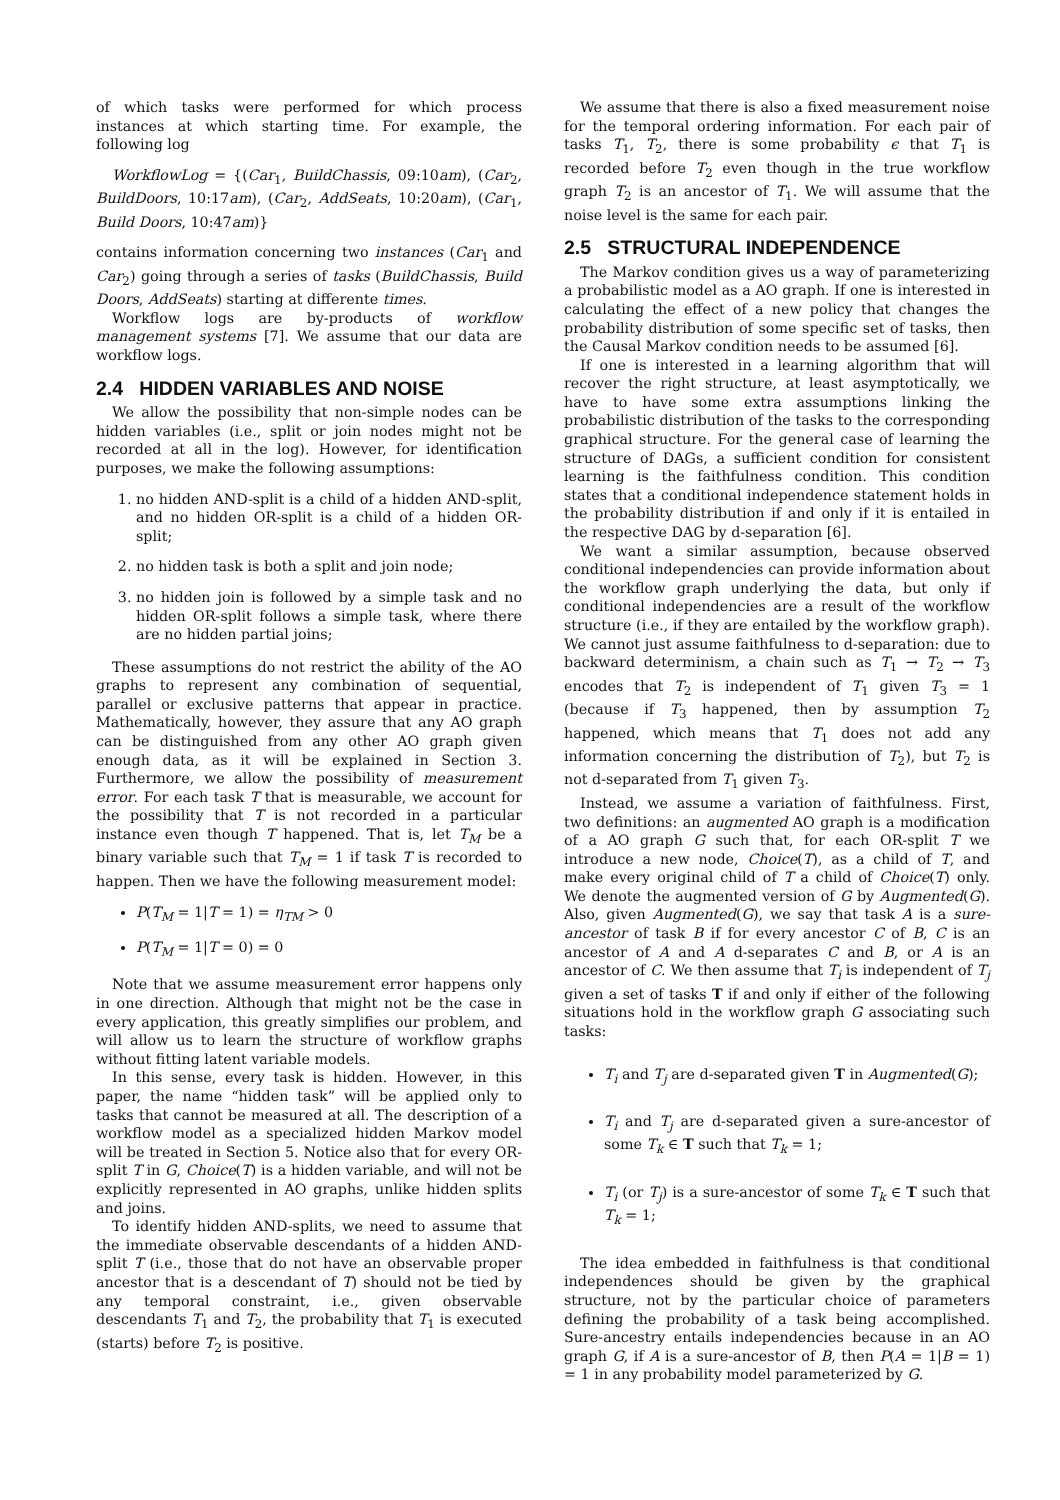of which tasks were performed for which process instances at which starting time. For example, the following log
WorkflowLog = {(Car<sub>1</sub>, BuildChassis, 09:10am), (Car<sub>2</sub>, BuildDoors, 10:17am), (Car<sub>2</sub>, AddSeats, 10:20am), (Car<sub>1</sub>, Build Doors, 10:47am)}
contains information concerning two instances (Car<sub>1</sub> and Car<sub>2</sub>) going through a series of tasks (BuildChassis, Build Doors, AddSeats) starting at differente times.
Workflow logs are by-products of workflow management systems [7]. We assume that our data are workflow logs.
2.4 HIDDEN VARIABLES AND NOISE
We allow the possibility that non-simple nodes can be hidden variables (i.e., split or join nodes might not be recorded at all in the log). However, for identification purposes, we make the following assumptions:
1. no hidden AND-split is a child of a hidden AND-split, and no hidden OR-split is a child of a hidden OR-split;
2. no hidden task is both a split and join node;
3. no hidden join is followed by a simple task and no hidden OR-split follows a simple task, where there are no hidden partial joins;
These assumptions do not restrict the ability of the AO graphs to represent any combination of sequential, parallel or exclusive patterns that appear in practice. Mathematically, however, they assure that any AO graph can be distinguished from any other AO graph given enough data, as it will be explained in Section 3. Furthermore, we allow the possibility of measurement error. For each task T that is measurable, we account for the possibility that T is not recorded in a particular instance even though T happened. That is, let T<sub>M</sub> be a binary variable such that T<sub>M</sub> = 1 if task T is recorded to happen. Then we have the following measurement model:
P(T<sub>M</sub> = 1|T = 1) = η<sub>TM</sub> > 0
P(T<sub>M</sub> = 1|T = 0) = 0
Note that we assume measurement error happens only in one direction. Although that might not be the case in every application, this greatly simplifies our problem, and will allow us to learn the structure of workflow graphs without fitting latent variable models.
In this sense, every task is hidden. However, in this paper, the name “hidden task” will be applied only to tasks that cannot be measured at all. The description of a workflow model as a specialized hidden Markov model will be treated in Section 5. Notice also that for every OR-split T in G, Choice(T) is a hidden variable, and will not be explicitly represented in AO graphs, unlike hidden splits and joins.
To identify hidden AND-splits, we need to assume that the immediate observable descendants of a hidden AND-split T (i.e., those that do not have an observable proper ancestor that is a descendant of T) should not be tied by any temporal constraint, i.e., given observable descendants T<sub>1</sub> and T<sub>2</sub>, the probability that T<sub>1</sub> is executed (starts) before T<sub>2</sub> is positive.
We assume that there is also a fixed measurement noise for the temporal ordering information. For each pair of tasks T<sub>1</sub>, T<sub>2</sub>, there is some probability ϵ that T<sub>1</sub> is recorded before T<sub>2</sub> even though in the true workflow graph T<sub>2</sub> is an ancestor of T<sub>1</sub>. We will assume that the noise level is the same for each pair.
2.5 STRUCTURAL INDEPENDENCE
The Markov condition gives us a way of parameterizing a probabilistic model as a AO graph. If one is interested in calculating the effect of a new policy that changes the probability distribution of some specific set of tasks, then the Causal Markov condition needs to be assumed [6].
If one is interested in a learning algorithm that will recover the right structure, at least asymptotically, we have to have some extra assumptions linking the probabilistic distribution of the tasks to the corresponding graphical structure. For the general case of learning the structure of DAGs, a sufficient condition for consistent learning is the faithfulness condition. This condition states that a conditional independence statement holds in the probability distribution if and only if it is entailed in the respective DAG by d-separation [6].
We want a similar assumption, because observed conditional independencies can provide information about the workflow graph underlying the data, but only if conditional independencies are a result of the workflow structure (i.e., if they are entailed by the workflow graph). We cannot just assume faithfulness to d-separation: due to backward determinism, a chain such as T<sub>1</sub> → T<sub>2</sub> → T<sub>3</sub> encodes that T<sub>2</sub> is independent of T<sub>1</sub> given T<sub>3</sub> = 1 (because if T<sub>3</sub> happened, then by assumption T<sub>2</sub> happened, which means that T<sub>1</sub> does not add any information concerning the distribution of T<sub>2</sub>), but T<sub>2</sub> is not d-separated from T<sub>1</sub> given T<sub>3</sub>.
Instead, we assume a variation of faithfulness. First, two definitions: an augmented AO graph is a modification of a AO graph G such that, for each OR-split T we introduce a new node, Choice(T), as a child of T, and make every original child of T a child of Choice(T) only. We denote the augmented version of G by Augmented(G). Also, given Augmented(G), we say that task A is a sure-ancestor of task B if for every ancestor C of B, C is an ancestor of A and A d-separates C and B, or A is an ancestor of C. We then assume that T<sub>i</sub> is independent of T<sub>j</sub> given a set of tasks T if and only if either of the following situations hold in the workflow graph G associating such tasks:
T<sub>i</sub> and T<sub>j</sub> are d-separated given T in Augmented(G);
T<sub>i</sub> and T<sub>j</sub> are d-separated given a sure-ancestor of some T<sub>k</sub> ∈ T such that T<sub>k</sub> = 1;
T<sub>i</sub> (or T<sub>j</sub>) is a sure-ancestor of some T<sub>k</sub> ∈ T such that T<sub>k</sub> = 1;
The idea embedded in faithfulness is that conditional independences should be given by the graphical structure, not by the particular choice of parameters defining the probability of a task being accomplished. Sure-ancestry entails independencies because in an AO graph G, if A is a sure-ancestor of B, then P(A = 1|B = 1) = 1 in any probability model parameterized by G.